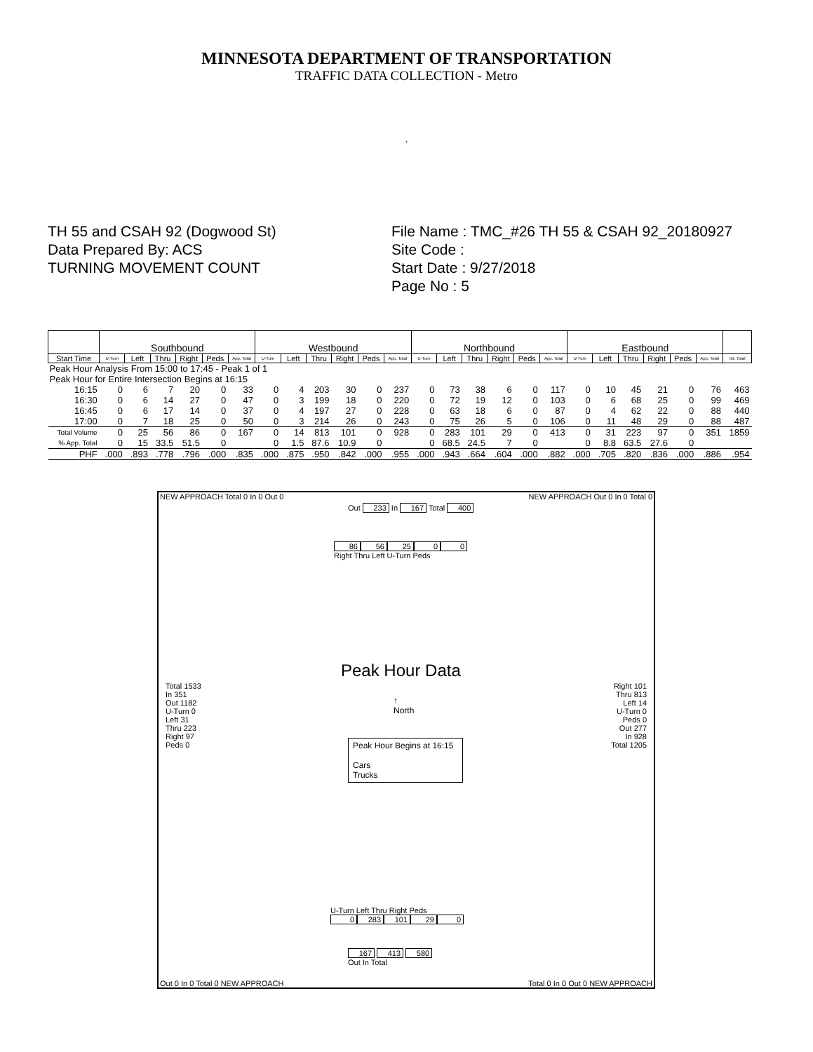MINNESOTA DEPARTMENT OF TRANSPORTATION
TRAFFIC DATA COLLECTION - Metro
.
TH 55 and CSAH 92 (Dogwood St)
Data Prepared By: ACS
TURNING MOVEMENT COUNT
File Name : TMC_#26 TH 55 & CSAH 92_20180927
Site Code :
Start Date : 9/27/2018
Page No : 5
| | Southbound | | | | | | Westbound | | | | | | Northbound | | | | | | Eastbound | | | | | | |
| Start Time | U-Turn | Left | Thru | Right | Peds | App. Total | U-Turn | Left | Thru | Right | Peds | App. Total | U-Turn | Left | Thru | Right | Peds | App. Total | U-Turn | Left | Thru | Right | Peds | App. Total | Int. Total |
| Peak Hour Analysis From 15:00 to 17:45 - Peak 1 of 1 | | | | | | | | | | | | | | | | | | | | | | | | | |
| Peak Hour for Entire Intersection Begins at 16:15 | | | | | | | | | | | | | | | | | | | | | | | | | |
| 16:15 | 0 | 6 | 7 | 20 | 0 | 33 | 0 | 4 | 203 | 30 | 0 | 237 | 0 | 73 | 38 | 6 | 0 | 117 | 0 | 10 | 45 | 21 | 0 | 76 | 463 |
| 16:30 | 0 | 6 | 14 | 27 | 0 | 47 | 0 | 3 | 199 | 18 | 0 | 220 | 0 | 72 | 19 | 12 | 0 | 103 | 0 | 6 | 68 | 25 | 0 | 99 | 469 |
| 16:45 | 0 | 6 | 17 | 14 | 0 | 37 | 0 | 4 | 197 | 27 | 0 | 228 | 0 | 63 | 18 | 6 | 0 | 87 | 0 | 4 | 62 | 22 | 0 | 88 | 440 |
| 17:00 | 0 | 7 | 18 | 25 | 0 | 50 | 0 | 3 | 214 | 26 | 0 | 243 | 0 | 75 | 26 | 5 | 0 | 106 | 0 | 11 | 48 | 29 | 0 | 88 | 487 |
| Total Volume | 0 | 25 | 56 | 86 | 0 | 167 | 0 | 14 | 813 | 101 | 0 | 928 | 0 | 283 | 101 | 29 | 0 | 413 | 0 | 31 | 223 | 97 | 0 | 351 | 1859 |
| % App. Total | 0 | 15 | 33.5 | 51.5 | 0 | | 0 | 1.5 | 87.6 | 10.9 | 0 | | 0 | 68.5 | 24.5 | 7 | 0 | | 0 | 8.8 | 63.5 | 27.6 | 0 | | |
| PHF | .000 | .893 | .778 | .796 | .000 | .835 | .000 | .875 | .950 | .842 | .000 | .955 | .000 | .943 | .664 | .604 | .000 | .882 | .000 | .705 | .820 | .836 | .000 | .886 | .954 |
NEW APPROACH Total 0 In 0 Out 0
NEW APPROACH Out 0 In 0 Total 0
Out 233 In 167 Total 400
86 56 25 0 0
Right Thru Left U-Turn Peds
Peak Hour Data
↑
North
Peak Hour Begins at 16:15
Cars
Trucks
Total 1533
In 351
Out 1182
U-Turn 0
Left 31
Thru 223
Right 97
Peds 0
Right 101
Thru 813
Left 14
U-Turn 0
Peds 0
Out 277
In 928
Total 1205
U-Turn Left Thru Right Peds
0 283 101 29 0
167 413 580
Out In Total
Out 0 In 0 Total 0 NEW APPROACH
Total 0 In 0 Out 0 NEW APPROACH